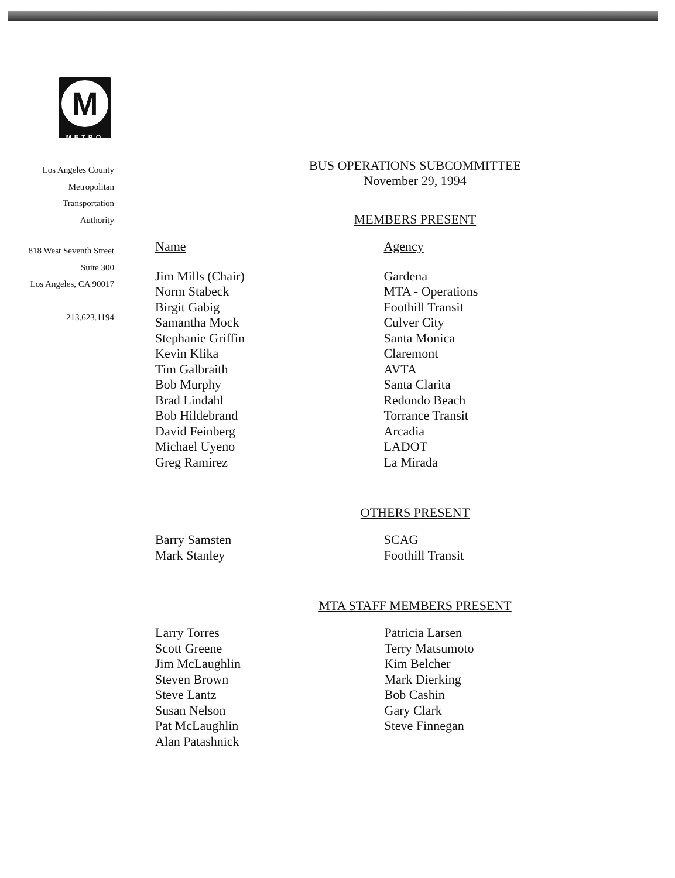M
METRO
Los Angeles County
Metropolitan
Transportation
Authority
818 West Seventh Street
Suite 300
Los Angeles, CA 90017
213.623.1194
BUS OPERATIONS SUBCOMMITTEE
November 29, 1994
MEMBERS PRESENT
| Name | Agency |
| --- | --- |
| Jim Mills (Chair) | Gardena |
| Norm Stabeck | MTA - Operations |
| Birgit Gabig | Foothill Transit |
| Samantha Mock | Culver City |
| Stephanie Griffin | Santa Monica |
| Kevin Klika | Claremont |
| Tim Galbraith | AVTA |
| Bob Murphy | Santa Clarita |
| Brad Lindahl | Redondo Beach |
| Bob Hildebrand | Torrance Transit |
| David Feinberg | Arcadia |
| Michael Uyeno | LADOT |
| Greg Ramirez | La Mirada |
OTHERS PRESENT
| Barry Samsten | SCAG |
| Mark Stanley | Foothill Transit |
MTA STAFF MEMBERS PRESENT
| Larry Torres | Patricia Larsen |
| Scott Greene | Terry Matsumoto |
| Jim McLaughlin | Kim Belcher |
| Steven Brown | Mark Dierking |
| Steve Lantz | Bob Cashin |
| Susan Nelson | Gary Clark |
| Pat McLaughlin | Steve Finnegan |
| Alan Patashnick | |